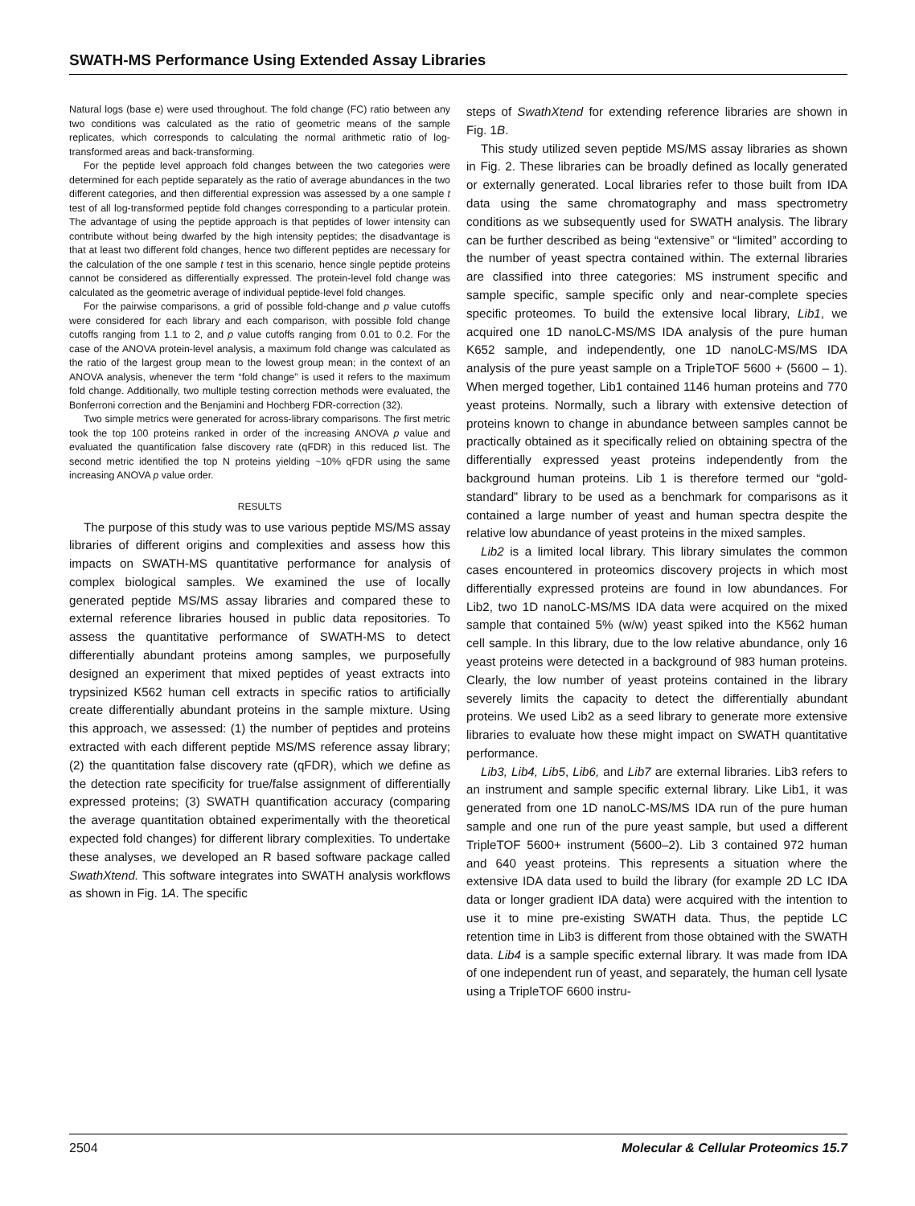SWATH-MS Performance Using Extended Assay Libraries
Natural logs (base e) were used throughout. The fold change (FC) ratio between any two conditions was calculated as the ratio of geometric means of the sample replicates, which corresponds to calculating the normal arithmetic ratio of log-transformed areas and back-transforming.
For the peptide level approach fold changes between the two categories were determined for each peptide separately as the ratio of average abundances in the two different categories, and then differential expression was assessed by a one sample t test of all log-transformed peptide fold changes corresponding to a particular protein. The advantage of using the peptide approach is that peptides of lower intensity can contribute without being dwarfed by the high intensity peptides; the disadvantage is that at least two different fold changes, hence two different peptides are necessary for the calculation of the one sample t test in this scenario, hence single peptide proteins cannot be considered as differentially expressed. The protein-level fold change was calculated as the geometric average of individual peptide-level fold changes.
For the pairwise comparisons, a grid of possible fold-change and p value cutoffs were considered for each library and each comparison, with possible fold change cutoffs ranging from 1.1 to 2, and p value cutoffs ranging from 0.01 to 0.2. For the case of the ANOVA protein-level analysis, a maximum fold change was calculated as the ratio of the largest group mean to the lowest group mean; in the context of an ANOVA analysis, whenever the term “fold change” is used it refers to the maximum fold change. Additionally, two multiple testing correction methods were evaluated, the Bonferroni correction and the Benjamini and Hochberg FDR-correction (32).
Two simple metrics were generated for across-library comparisons. The first metric took the top 100 proteins ranked in order of the increasing ANOVA p value and evaluated the quantification false discovery rate (qFDR) in this reduced list. The second metric identified the top N proteins yielding ~10% qFDR using the same increasing ANOVA p value order.
RESULTS
The purpose of this study was to use various peptide MS/MS assay libraries of different origins and complexities and assess how this impacts on SWATH-MS quantitative performance for analysis of complex biological samples. We examined the use of locally generated peptide MS/MS assay libraries and compared these to external reference libraries housed in public data repositories. To assess the quantitative performance of SWATH-MS to detect differentially abundant proteins among samples, we purposefully designed an experiment that mixed peptides of yeast extracts into trypsinized K562 human cell extracts in specific ratios to artificially create differentially abundant proteins in the sample mixture. Using this approach, we assessed: (1) the number of peptides and proteins extracted with each different peptide MS/MS reference assay library; (2) the quantitation false discovery rate (qFDR), which we define as the detection rate specificity for true/false assignment of differentially expressed proteins; (3) SWATH quantification accuracy (comparing the average quantitation obtained experimentally with the theoretical expected fold changes) for different library complexities. To undertake these analyses, we developed an R based software package called SwathXtend. This software integrates into SWATH analysis workflows as shown in Fig. 1A. The specific
steps of SwathXtend for extending reference libraries are shown in Fig. 1B.
This study utilized seven peptide MS/MS assay libraries as shown in Fig. 2. These libraries can be broadly defined as locally generated or externally generated. Local libraries refer to those built from IDA data using the same chromatography and mass spectrometry conditions as we subsequently used for SWATH analysis. The library can be further described as being “extensive” or “limited” according to the number of yeast spectra contained within. The external libraries are classified into three categories: MS instrument specific and sample specific, sample specific only and near-complete species specific proteomes. To build the extensive local library, Lib1, we acquired one 1D nanoLC-MS/MS IDA analysis of the pure human K652 sample, and independently, one 1D nanoLC-MS/MS IDA analysis of the pure yeast sample on a TripleTOF 5600 + (5600 – 1). When merged together, Lib1 contained 1146 human proteins and 770 yeast proteins. Normally, such a library with extensive detection of proteins known to change in abundance between samples cannot be practically obtained as it specifically relied on obtaining spectra of the differentially expressed yeast proteins independently from the background human proteins. Lib 1 is therefore termed our “gold-standard” library to be used as a benchmark for comparisons as it contained a large number of yeast and human spectra despite the relative low abundance of yeast proteins in the mixed samples.
Lib2 is a limited local library. This library simulates the common cases encountered in proteomics discovery projects in which most differentially expressed proteins are found in low abundances. For Lib2, two 1D nanoLC-MS/MS IDA data were acquired on the mixed sample that contained 5% (w/w) yeast spiked into the K562 human cell sample. In this library, due to the low relative abundance, only 16 yeast proteins were detected in a background of 983 human proteins. Clearly, the low number of yeast proteins contained in the library severely limits the capacity to detect the differentially abundant proteins. We used Lib2 as a seed library to generate more extensive libraries to evaluate how these might impact on SWATH quantitative performance.
Lib3, Lib4, Lib5, Lib6, and Lib7 are external libraries. Lib3 refers to an instrument and sample specific external library. Like Lib1, it was generated from one 1D nanoLC-MS/MS IDA run of the pure human sample and one run of the pure yeast sample, but used a different TripleTOF 5600+ instrument (5600–2). Lib 3 contained 972 human and 640 yeast proteins. This represents a situation where the extensive IDA data used to build the library (for example 2D LC IDA data or longer gradient IDA data) were acquired with the intention to use it to mine pre-existing SWATH data. Thus, the peptide LC retention time in Lib3 is different from those obtained with the SWATH data. Lib4 is a sample specific external library. It was made from IDA of one independent run of yeast, and separately, the human cell lysate using a TripleTOF 6600 instru-
2504 Molecular & Cellular Proteomics 15.7